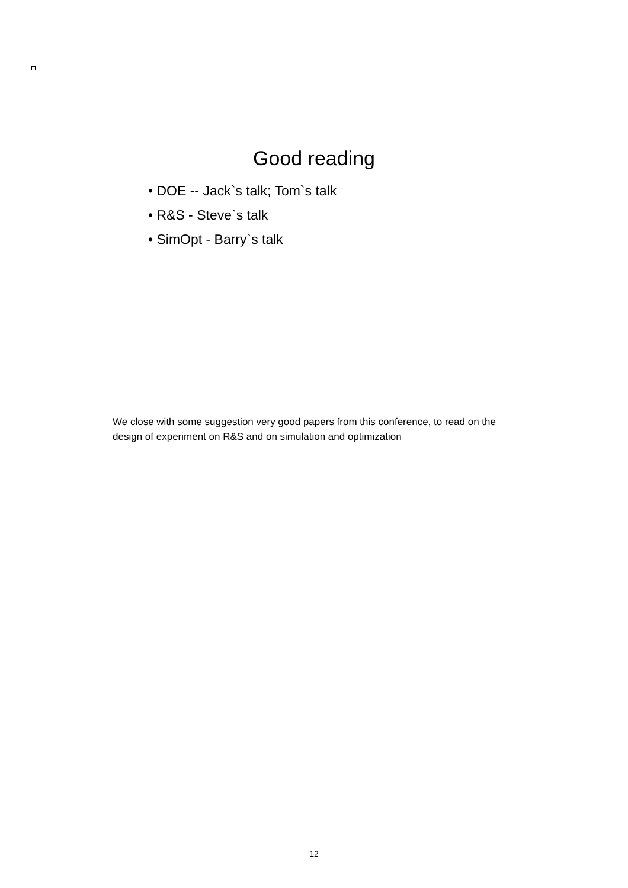Good reading
• DOE -- Jack`s talk; Tom`s talk
• R&S - Steve`s talk
• SimOpt - Barry`s talk
We close with some suggestion very good papers from this conference, to read on the design of experiment on R&S and on simulation and optimization
12